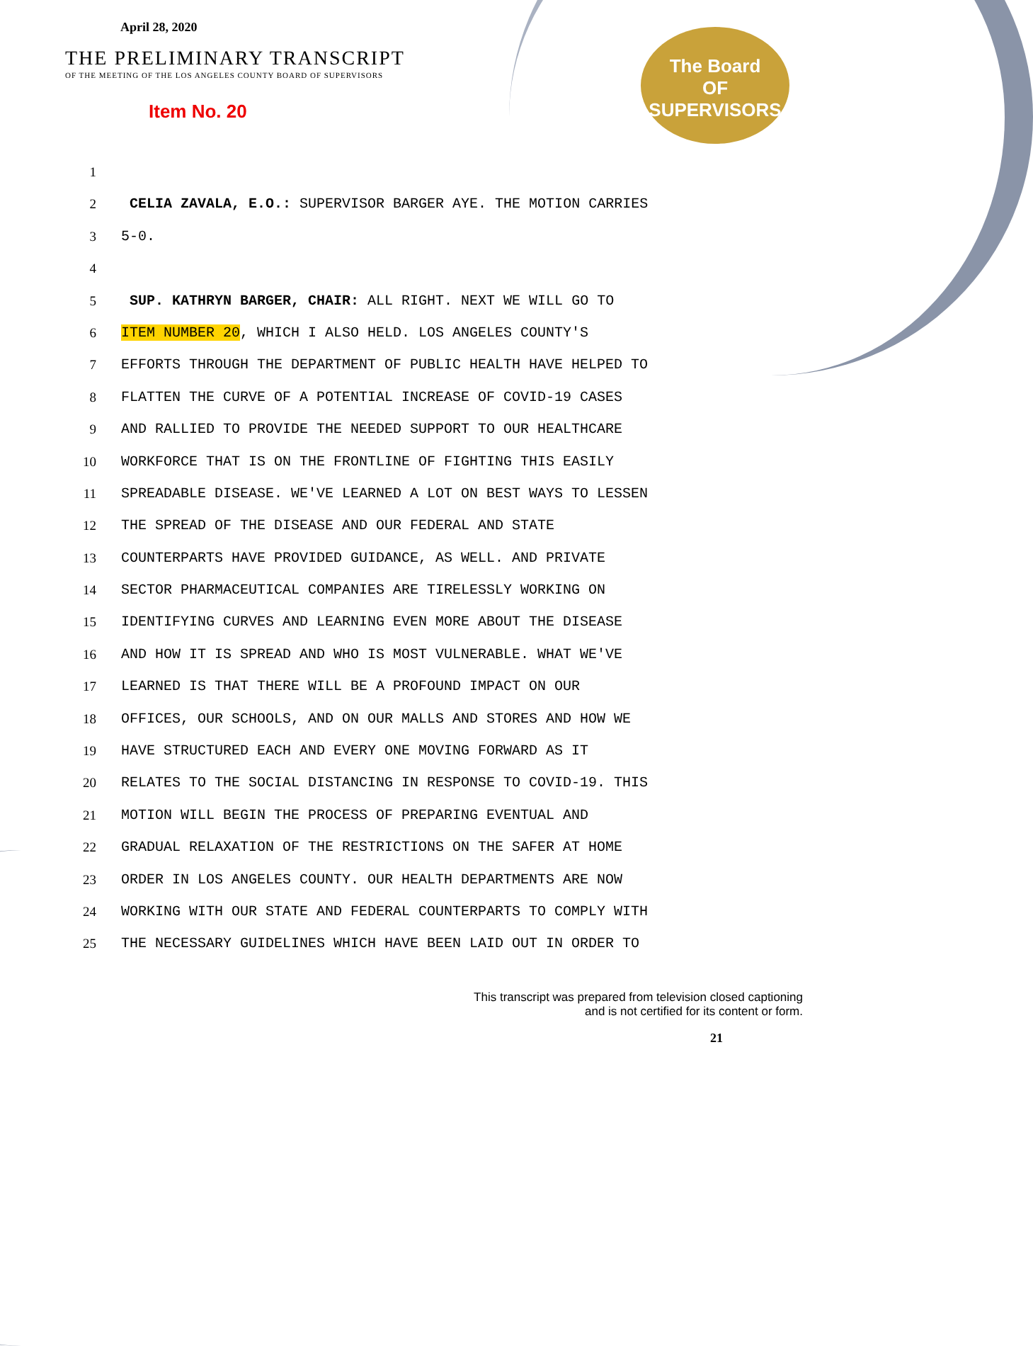April 28, 2020
THE PRELIMINARY TRANSCRIPT
OF THE MEETING OF THE LOS ANGELES COUNTY BOARD OF SUPERVISORS
Item No. 20
The Board
OF
SUPERVISORS
1
2 CELIA ZAVALA, E.O.: SUPERVISOR BARGER AYE. THE MOTION CARRIES
3 5-0.
4
5 SUP. KATHRYN BARGER, CHAIR: ALL RIGHT. NEXT WE WILL GO TO
6 ITEM NUMBER 20, WHICH I ALSO HELD. LOS ANGELES COUNTY'S
7 EFFORTS THROUGH THE DEPARTMENT OF PUBLIC HEALTH HAVE HELPED TO
8 FLATTEN THE CURVE OF A POTENTIAL INCREASE OF COVID-19 CASES
9 AND RALLIED TO PROVIDE THE NEEDED SUPPORT TO OUR HEALTHCARE
10 WORKFORCE THAT IS ON THE FRONTLINE OF FIGHTING THIS EASILY
11 SPREADABLE DISEASE. WE'VE LEARNED A LOT ON BEST WAYS TO LESSEN
12 THE SPREAD OF THE DISEASE AND OUR FEDERAL AND STATE
13 COUNTERPARTS HAVE PROVIDED GUIDANCE, AS WELL. AND PRIVATE
14 SECTOR PHARMACEUTICAL COMPANIES ARE TIRELESSLY WORKING ON
15 IDENTIFYING CURVES AND LEARNING EVEN MORE ABOUT THE DISEASE
16 AND HOW IT IS SPREAD AND WHO IS MOST VULNERABLE. WHAT WE'VE
17 LEARNED IS THAT THERE WILL BE A PROFOUND IMPACT ON OUR
18 OFFICES, OUR SCHOOLS, AND ON OUR MALLS AND STORES AND HOW WE
19 HAVE STRUCTURED EACH AND EVERY ONE MOVING FORWARD AS IT
20 RELATES TO THE SOCIAL DISTANCING IN RESPONSE TO COVID-19. THIS
21 MOTION WILL BEGIN THE PROCESS OF PREPARING EVENTUAL AND
22 GRADUAL RELAXATION OF THE RESTRICTIONS ON THE SAFER AT HOME
23 ORDER IN LOS ANGELES COUNTY. OUR HEALTH DEPARTMENTS ARE NOW
24 WORKING WITH OUR STATE AND FEDERAL COUNTERPARTS TO COMPLY WITH
25 THE NECESSARY GUIDELINES WHICH HAVE BEEN LAID OUT IN ORDER TO
This transcript was prepared from television closed captioning
and is not certified for its content or form.
21